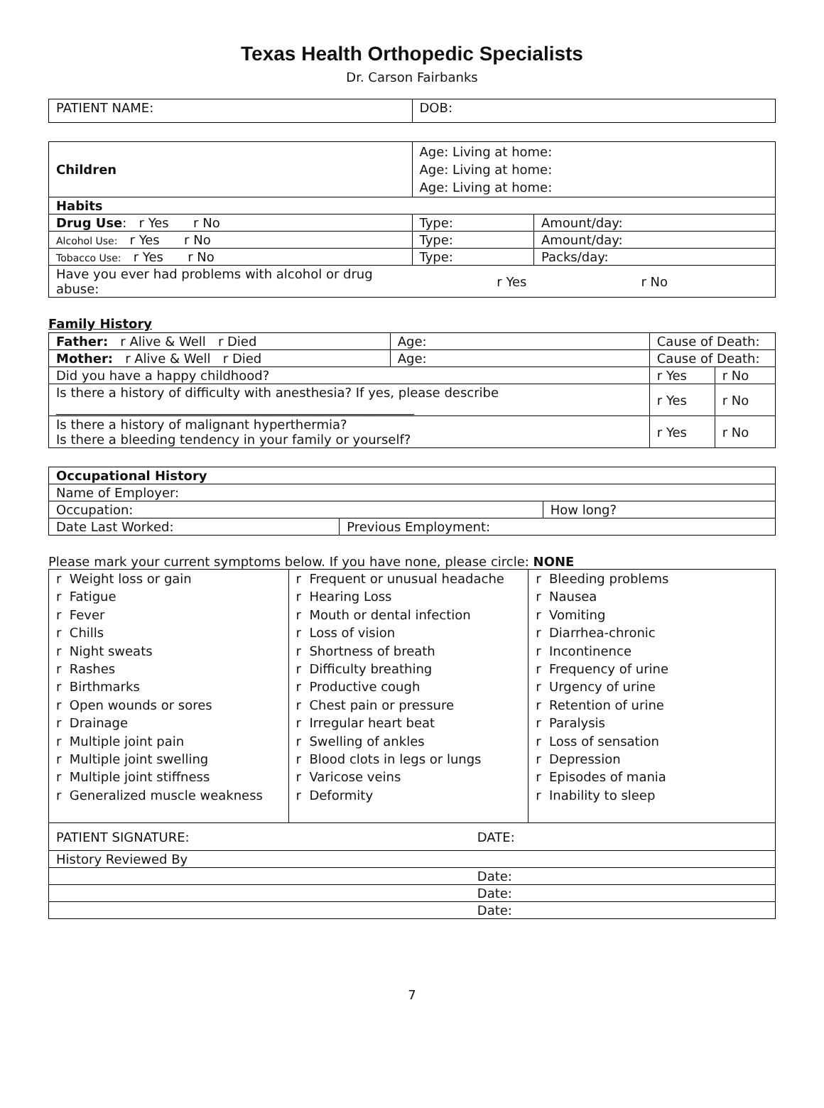Texas Health Orthopedic Specialists
Dr. Carson Fairbanks
| PATIENT NAME: | DOB: |
| Children | Age: Living at home: Age: Living at home: Age: Living at home: | |
| Habits | | |
| Drug Use : r Yes r No | Type: | Amount/day: |
| Alcohol Use: r Yes r No | Type: | Amount/day: |
| Tobacco Use: r Yes r No | Type: | Packs/day: |
| Have you ever had problems with alcohol or drug abuse: | r Yes | r No |
Family History
| Father: r Alive & Well r Died | Age: | Cause of Death: | |
| Mother: r Alive & Well r Died | Age: | Cause of Death: | |
| Did you have a happy childhood? | | r Yes | r No |
| Is there a history of difficulty with anesthesia? If yes, please describe ________________________________________________________ | | r Yes | r No |
| Is there a history of malignant hyperthermia? Is there a bleeding tendency in your family or yourself? | | r Yes | r No |
| Occupational History | | |
| Name of Employer: | | |
| Occupation: | | How long? |
| Date Last Worked: | Previous Employment: | |
Please mark your current symptoms below. If you have none, please circle: NONE
| r Weight loss or gain r Fatigue r Fever r Chills r Night sweats r Rashes r Birthmarks r Open wounds or sores r Drainage r Multiple joint pain r Multiple joint swelling r Multiple joint stiffness r Generalized muscle weakness | r Frequent or unusual headache r Hearing Loss r Mouth or dental infection r Loss of vision r Shortness of breath r Difficulty breathing r Productive cough r Chest pain or pressure r Irregular heart beat r Swelling of ankles r Blood clots in legs or lungs r Varicose veins r Deformity | r Bleeding problems r Nausea r Vomiting r Diarrhea-chronic r Incontinence r Frequency of urine r Urgency of urine r Retention of urine r Paralysis r Loss of sensation r Depression r Episodes of mania r Inability to sleep |
| PATIENT SIGNATURE: | DATE: |
| History Reviewed By | |
| | Date: |
| | Date: |
| | Date: |
7